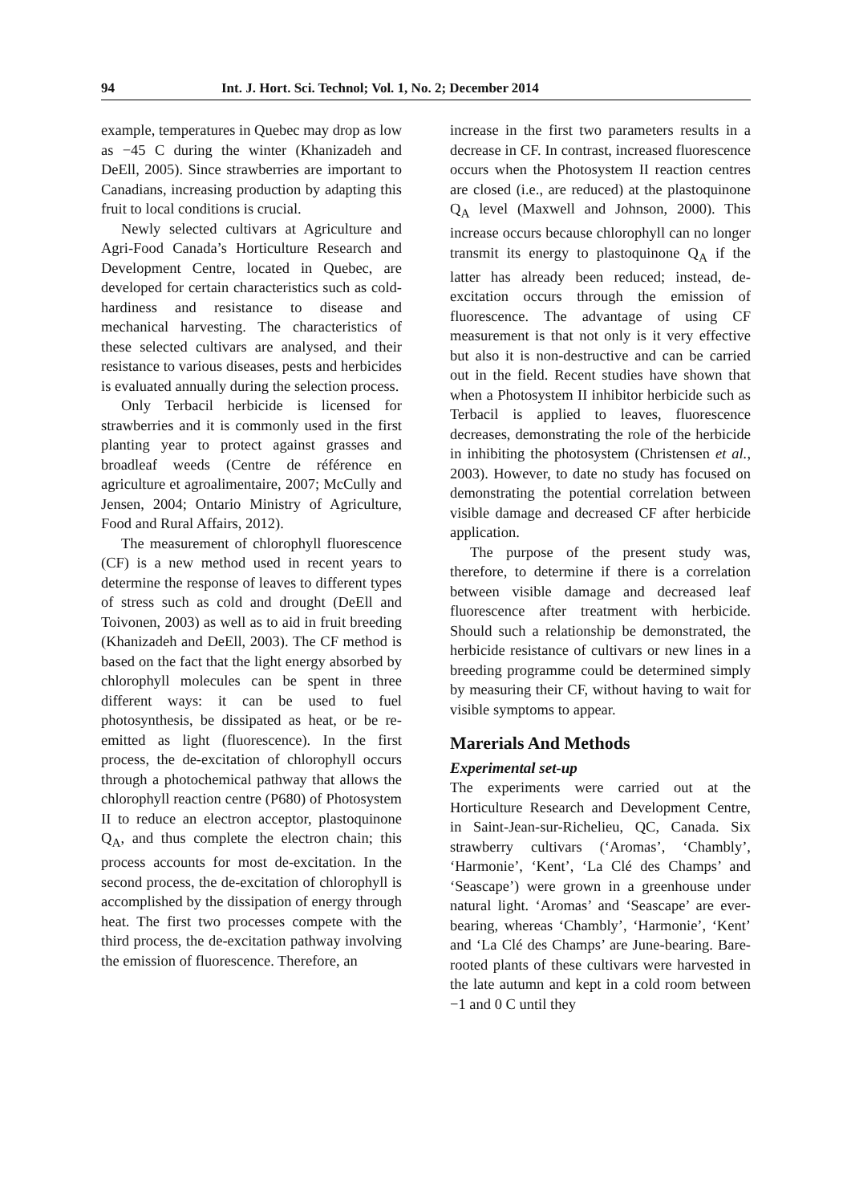94 Int. J. Hort. Sci. Technol; Vol. 1, No. 2; December 2014
example, temperatures in Quebec may drop as low as −45 C during the winter (Khanizadeh and DeEll, 2005). Since strawberries are important to Canadians, increasing production by adapting this fruit to local conditions is crucial.
Newly selected cultivars at Agriculture and Agri-Food Canada’s Horticulture Research and Development Centre, located in Quebec, are developed for certain characteristics such as cold-hardiness and resistance to disease and mechanical harvesting. The characteristics of these selected cultivars are analysed, and their resistance to various diseases, pests and herbicides is evaluated annually during the selection process.
Only Terbacil herbicide is licensed for strawberries and it is commonly used in the first planting year to protect against grasses and broadleaf weeds (Centre de référence en agriculture et agroalimentaire, 2007; McCully and Jensen, 2004; Ontario Ministry of Agriculture, Food and Rural Affairs, 2012).
The measurement of chlorophyll fluorescence (CF) is a new method used in recent years to determine the response of leaves to different types of stress such as cold and drought (DeEll and Toivonen, 2003) as well as to aid in fruit breeding (Khanizadeh and DeEll, 2003). The CF method is based on the fact that the light energy absorbed by chlorophyll molecules can be spent in three different ways: it can be used to fuel photosynthesis, be dissipated as heat, or be re-emitted as light (fluorescence). In the first process, the de-excitation of chlorophyll occurs through a photochemical pathway that allows the chlorophyll reaction centre (P680) of Photosystem II to reduce an electron acceptor, plastoquinone Q<sub>A</sub>, and thus complete the electron chain; this process accounts for most de-excitation. In the second process, the de-excitation of chlorophyll is accomplished by the dissipation of energy through heat. The first two processes compete with the third process, the de-excitation pathway involving the emission of fluorescence. Therefore, an
increase in the first two parameters results in a decrease in CF. In contrast, increased fluorescence occurs when the Photosystem II reaction centres are closed (i.e., are reduced) at the plastoquinone Q<sub>A</sub> level (Maxwell and Johnson, 2000). This increase occurs because chlorophyll can no longer transmit its energy to plastoquinone Q<sub>A</sub> if the latter has already been reduced; instead, de-excitation occurs through the emission of fluorescence. The advantage of using CF measurement is that not only is it very effective but also it is non-destructive and can be carried out in the field. Recent studies have shown that when a Photosystem II inhibitor herbicide such as Terbacil is applied to leaves, fluorescence decreases, demonstrating the role of the herbicide in inhibiting the photosystem (Christensen et al., 2003). However, to date no study has focused on demonstrating the potential correlation between visible damage and decreased CF after herbicide application.
The purpose of the present study was, therefore, to determine if there is a correlation between visible damage and decreased leaf fluorescence after treatment with herbicide. Should such a relationship be demonstrated, the herbicide resistance of cultivars or new lines in a breeding programme could be determined simply by measuring their CF, without having to wait for visible symptoms to appear.
Marerials And Methods
Experimental set-up
The experiments were carried out at the Horticulture Research and Development Centre, in Saint-Jean-sur-Richelieu, QC, Canada. Six strawberry cultivars (‘Aromas’, ‘Chambly’, ‘Harmonie’, ‘Kent’, ‘La Clé des Champs’ and ‘Seascape’) were grown in a greenhouse under natural light. ‘Aromas’ and ‘Seascape’ are ever-bearing, whereas ‘Chambly’, ‘Harmonie’, ‘Kent’ and ‘La Clé des Champs’ are June-bearing. Bare-rooted plants of these cultivars were harvested in the late autumn and kept in a cold room between −1 and 0 C until they